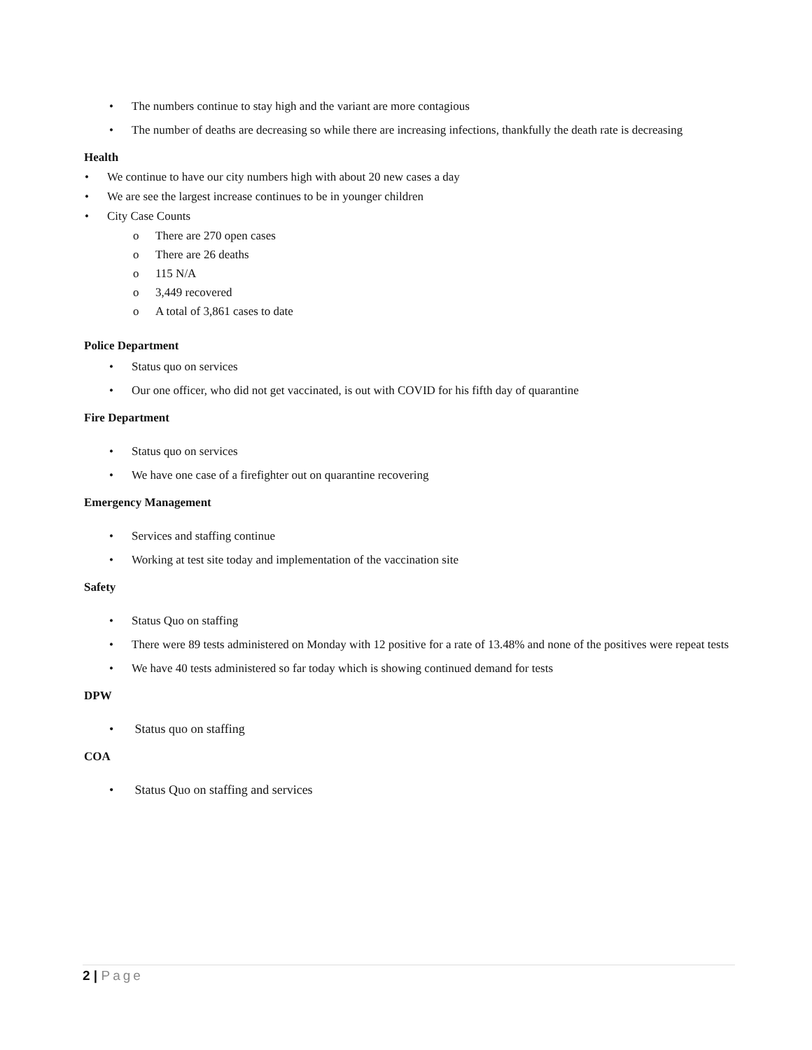• The numbers continue to stay high and the variant are more contagious
• The number of deaths are decreasing so while there are increasing infections, thankfully the death rate is decreasing
Health
• We continue to have our city numbers high with about 20 new cases a day
• We are see the largest increase continues to be in younger children
• City Case Counts
o There are 270 open cases
o There are 26 deaths
o 115 N/A
o 3,449 recovered
o A total of 3,861 cases to date
Police Department
• Status quo on services
• Our one officer, who did not get vaccinated, is out with COVID for his fifth day of quarantine
Fire Department
• Status quo on services
• We have one case of a firefighter out on quarantine recovering
Emergency Management
• Services and staffing continue
• Working at test site today and implementation of the vaccination site
Safety
• Status Quo on staffing
• There were 89 tests administered on Monday with 12 positive for a rate of 13.48% and none of the positives were repeat tests
• We have 40 tests administered so far today which is showing continued demand for tests
DPW
• Status quo on staffing
COA
• Status Quo on staffing and services
2 | Page